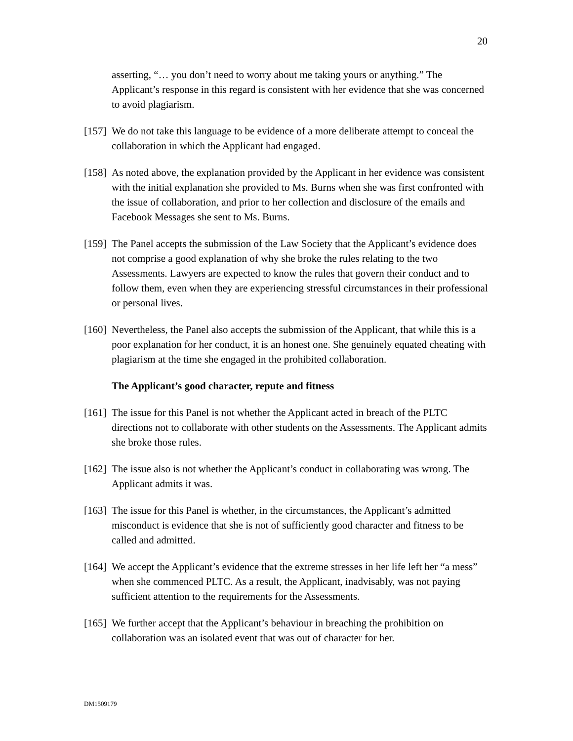20
asserting, “… you don’t need to worry about me taking yours or anything.” The Applicant’s response in this regard is consistent with her evidence that she was concerned to avoid plagiarism.
[157] We do not take this language to be evidence of a more deliberate attempt to conceal the collaboration in which the Applicant had engaged.
[158] As noted above, the explanation provided by the Applicant in her evidence was consistent with the initial explanation she provided to Ms. Burns when she was first confronted with the issue of collaboration, and prior to her collection and disclosure of the emails and Facebook Messages she sent to Ms. Burns.
[159] The Panel accepts the submission of the Law Society that the Applicant’s evidence does not comprise a good explanation of why she broke the rules relating to the two Assessments. Lawyers are expected to know the rules that govern their conduct and to follow them, even when they are experiencing stressful circumstances in their professional or personal lives.
[160] Nevertheless, the Panel also accepts the submission of the Applicant, that while this is a poor explanation for her conduct, it is an honest one. She genuinely equated cheating with plagiarism at the time she engaged in the prohibited collaboration.
The Applicant’s good character, repute and fitness
[161] The issue for this Panel is not whether the Applicant acted in breach of the PLTC directions not to collaborate with other students on the Assessments. The Applicant admits she broke those rules.
[162] The issue also is not whether the Applicant’s conduct in collaborating was wrong. The Applicant admits it was.
[163] The issue for this Panel is whether, in the circumstances, the Applicant’s admitted misconduct is evidence that she is not of sufficiently good character and fitness to be called and admitted.
[164] We accept the Applicant’s evidence that the extreme stresses in her life left her “a mess” when she commenced PLTC. As a result, the Applicant, inadvisably, was not paying sufficient attention to the requirements for the Assessments.
[165] We further accept that the Applicant’s behaviour in breaching the prohibition on collaboration was an isolated event that was out of character for her.
DM1509179